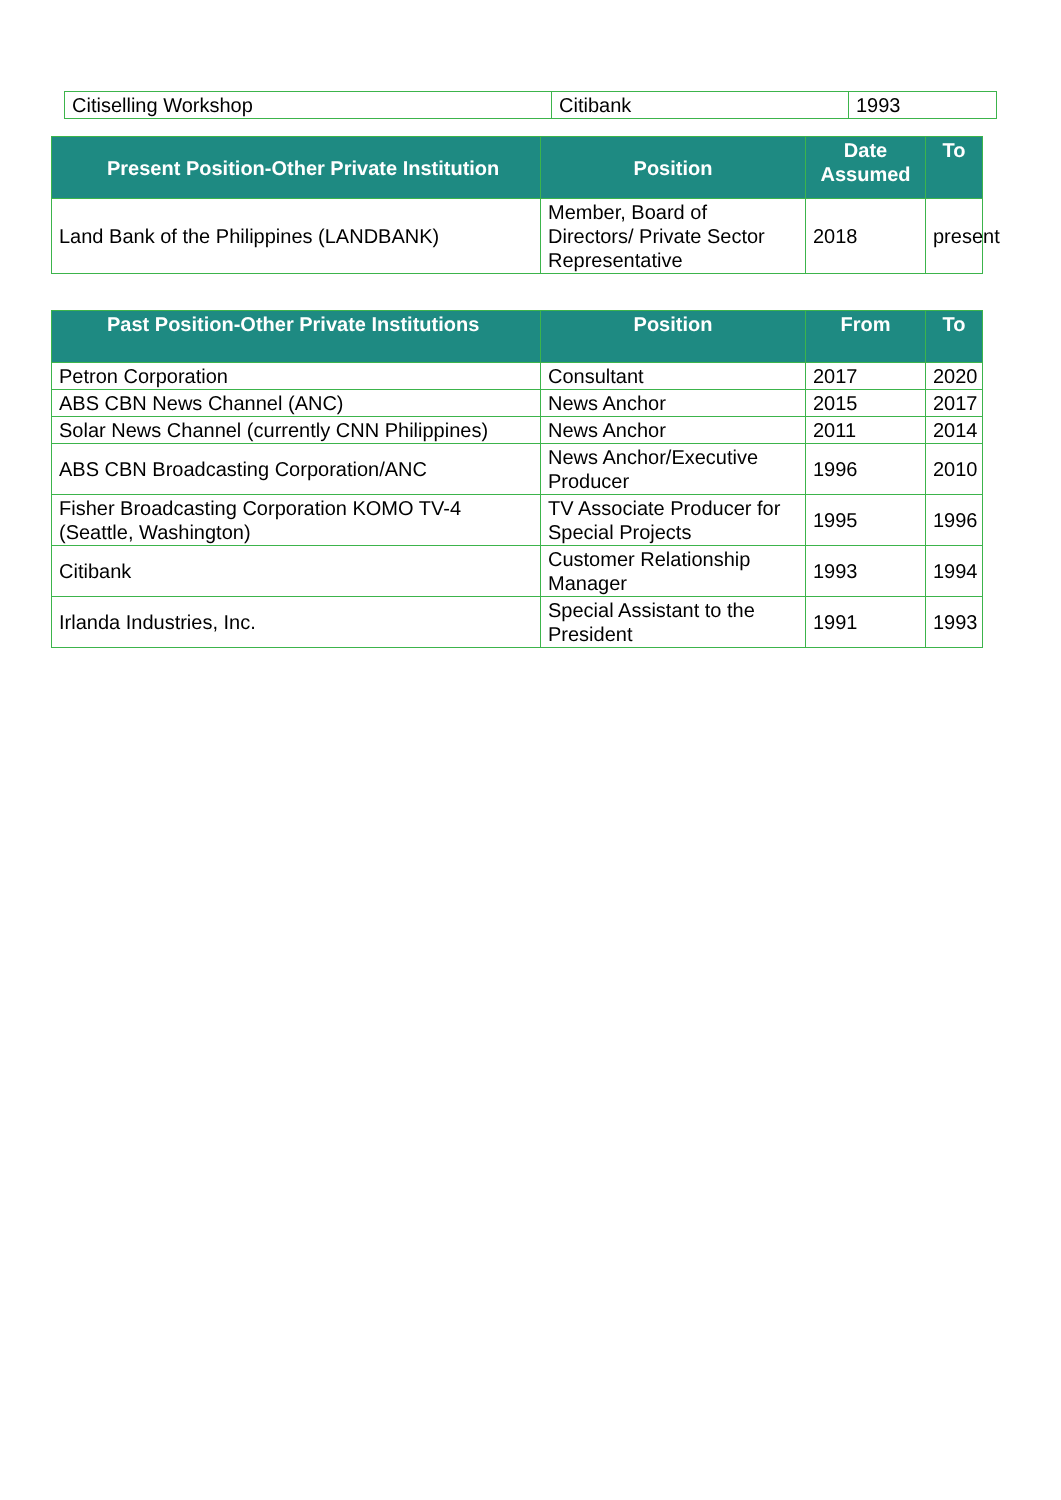| Citiselling Workshop | Citibank | 1993 |
| Present Position-Other Private Institution | Position | Date Assumed | To |
| --- | --- | --- | --- |
| Land Bank of the Philippines (LANDBANK) | Member, Board of Directors/ Private Sector Representative | 2018 | present |
| Past Position-Other Private Institutions | Position | From | To |
| --- | --- | --- | --- |
| Petron Corporation | Consultant | 2017 | 2020 |
| ABS CBN News Channel (ANC) | News Anchor | 2015 | 2017 |
| Solar News Channel (currently CNN Philippines) | News Anchor | 2011 | 2014 |
| ABS CBN Broadcasting Corporation/ANC | News Anchor/Executive Producer | 1996 | 2010 |
| Fisher Broadcasting Corporation KOMO TV-4 (Seattle, Washington) | TV Associate Producer for Special Projects | 1995 | 1996 |
| Citibank | Customer Relationship Manager | 1993 | 1994 |
| Irlanda Industries, Inc. | Special Assistant to the President | 1991 | 1993 |